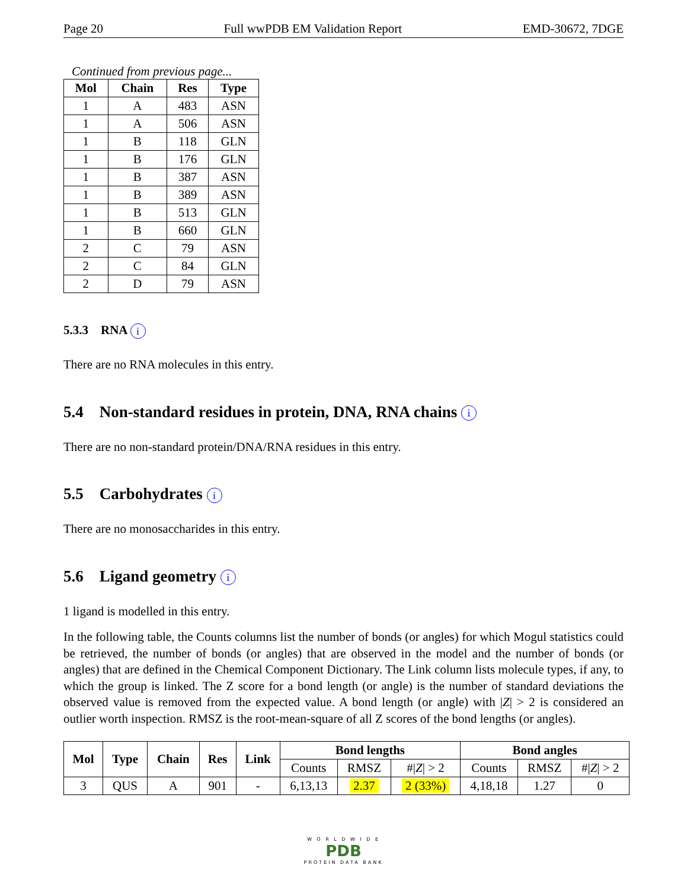Page 20 Full wwPDB EM Validation Report EMD-30672, 7DGE
Continued from previous page...
| Mol | Chain | Res | Type |
| --- | --- | --- | --- |
| 1 | A | 483 | ASN |
| 1 | A | 506 | ASN |
| 1 | B | 118 | GLN |
| 1 | B | 176 | GLN |
| 1 | B | 387 | ASN |
| 1 | B | 389 | ASN |
| 1 | B | 513 | GLN |
| 1 | B | 660 | GLN |
| 2 | C | 79 | ASN |
| 2 | C | 84 | GLN |
| 2 | D | 79 | ASN |
5.3.3 RNA i
There are no RNA molecules in this entry.
5.4 Non-standard residues in protein, DNA, RNA chains i
There are no non-standard protein/DNA/RNA residues in this entry.
5.5 Carbohydrates i
There are no monosaccharides in this entry.
5.6 Ligand geometry i
1 ligand is modelled in this entry.
In the following table, the Counts columns list the number of bonds (or angles) for which Mogul statistics could be retrieved, the number of bonds (or angles) that are observed in the model and the number of bonds (or angles) that are defined in the Chemical Component Dictionary. The Link column lists molecule types, if any, to which the group is linked. The Z score for a bond length (or angle) is the number of standard deviations the observed value is removed from the expected value. A bond length (or angle) with |Z| > 2 is considered an outlier worth inspection. RMSZ is the root-mean-square of all Z scores of the bond lengths (or angles).
| Mol | Type | Chain | Res | Link | Bond lengths | | | Bond angles | | |
| --- | --- | --- | --- | --- | --- | --- | --- | --- | --- | --- |
| | | | | | Counts | RMSZ | #/ Z / > 2 | Counts | RMSZ | #/ Z / > 2 |
| 3 | QUS | A | 901 | - | 6,13,13 | 2.37 | 2 (33%) | 4,18,18 | 1.27 | 0 |
W O R L D W I D E
PDB
PROTEIN DATA BANK